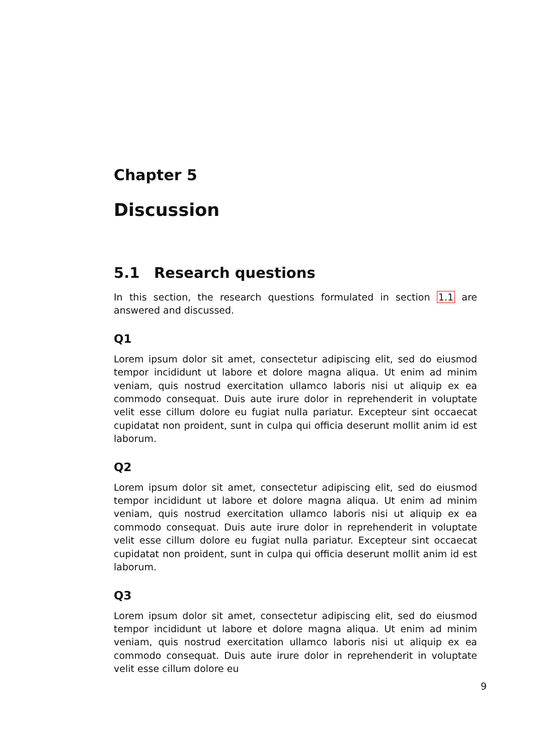Chapter 5
Discussion
5.1 Research questions
In this section, the research questions formulated in section 1.1 are answered and discussed.
Q1
Lorem ipsum dolor sit amet, consectetur adipiscing elit, sed do eiusmod tempor incididunt ut labore et dolore magna aliqua. Ut enim ad minim veniam, quis nostrud exercitation ullamco laboris nisi ut aliquip ex ea commodo consequat. Duis aute irure dolor in reprehenderit in voluptate velit esse cillum dolore eu fugiat nulla pariatur. Excepteur sint occaecat cupidatat non proident, sunt in culpa qui officia deserunt mollit anim id est laborum.
Q2
Lorem ipsum dolor sit amet, consectetur adipiscing elit, sed do eiusmod tempor incididunt ut labore et dolore magna aliqua. Ut enim ad minim veniam, quis nostrud exercitation ullamco laboris nisi ut aliquip ex ea commodo consequat. Duis aute irure dolor in reprehenderit in voluptate velit esse cillum dolore eu fugiat nulla pariatur. Excepteur sint occaecat cupidatat non proident, sunt in culpa qui officia deserunt mollit anim id est laborum.
Q3
Lorem ipsum dolor sit amet, consectetur adipiscing elit, sed do eiusmod tempor incididunt ut labore et dolore magna aliqua. Ut enim ad minim veniam, quis nostrud exercitation ullamco laboris nisi ut aliquip ex ea commodo consequat. Duis aute irure dolor in reprehenderit in voluptate velit esse cillum dolore eu
9